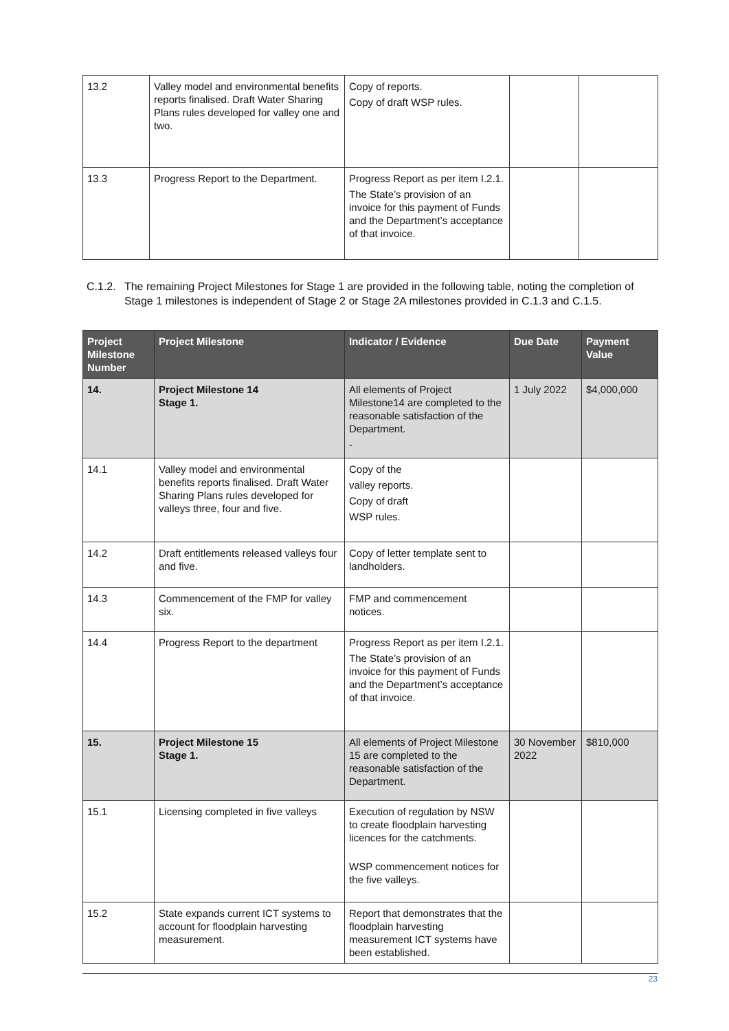| 13.2 | Valley model and environmental benefits reports finalised. Draft Water Sharing Plans rules developed for valley one and two. | Copy of reports. Copy of draft WSP rules. | | |
| 13.3 | Progress Report to the Department. | Progress Report as per item I.2.1. The State’s provision of an invoice for this payment of Funds and the Department’s acceptance of that invoice. | | |
C.1.2. The remaining Project Milestones for Stage 1 are provided in the following table, noting the completion of Stage 1 milestones is independent of Stage 2 or Stage 2A milestones provided in C.1.3 and C.1.5.
| Project Milestone Number | Project Milestone | Indicator / Evidence | Due Date | Payment Value |
| --- | --- | --- | --- | --- |
| 14. | Project Milestone 14 Stage 1. | All elements of Project Milestone14 are completed to the reasonable satisfaction of the Department. - | 1 July 2022 | $4,000,000 |
| 14.1 | Valley model and environmental benefits reports finalised. Draft Water Sharing Plans rules developed for valleys three, four and five. | Copy of the valley reports. Copy of draft WSP rules. | | |
| 14.2 | Draft entitlements released valleys four and five. | Copy of letter template sent to landholders. | | |
| 14.3 | Commencement of the FMP for valley six. | FMP and commencement notices. | | |
| 14.4 | Progress Report to the department | Progress Report as per item I.2.1. The State’s provision of an invoice for this payment of Funds and the Department’s acceptance of that invoice. | | |
| 15. | Project Milestone 15 Stage 1. | All elements of Project Milestone 15 are completed to the reasonable satisfaction of the Department. | 30 November 2022 | $810,000 |
| 15.1 | Licensing completed in five valleys | Execution of regulation by NSW to create floodplain harvesting licences for the catchments. WSP commencement notices for the five valleys. | | |
| 15.2 | State expands current ICT systems to account for floodplain harvesting measurement. | Report that demonstrates that the floodplain harvesting measurement ICT systems have been established. | | |
23